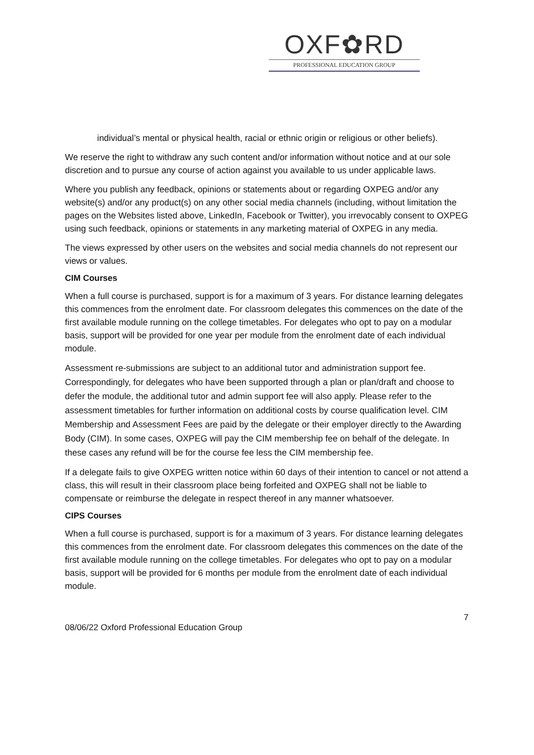OXF✿RD
PROFESSIONAL EDUCATION GROUP
individual’s mental or physical health, racial or ethnic origin or religious or other beliefs).
We reserve the right to withdraw any such content and/or information without notice and at our sole discretion and to pursue any course of action against you available to us under applicable laws.
Where you publish any feedback, opinions or statements about or regarding OXPEG and/or any website(s) and/or any product(s) on any other social media channels (including, without limitation the pages on the Websites listed above, LinkedIn, Facebook or Twitter), you irrevocably consent to OXPEG using such feedback, opinions or statements in any marketing material of OXPEG in any media.
The views expressed by other users on the websites and social media channels do not represent our views or values.
CIM Courses
When a full course is purchased, support is for a maximum of 3 years. For distance learning delegates this commences from the enrolment date. For classroom delegates this commences on the date of the first available module running on the college timetables. For delegates who opt to pay on a modular basis, support will be provided for one year per module from the enrolment date of each individual module.
Assessment re-submissions are subject to an additional tutor and administration support fee. Correspondingly, for delegates who have been supported through a plan or plan/draft and choose to defer the module, the additional tutor and admin support fee will also apply. Please refer to the assessment timetables for further information on additional costs by course qualification level. CIM Membership and Assessment Fees are paid by the delegate or their employer directly to the Awarding Body (CIM). In some cases, OXPEG will pay the CIM membership fee on behalf of the delegate. In these cases any refund will be for the course fee less the CIM membership fee.
If a delegate fails to give OXPEG written notice within 60 days of their intention to cancel or not attend a class, this will result in their classroom place being forfeited and OXPEG shall not be liable to compensate or reimburse the delegate in respect thereof in any manner whatsoever.
CIPS Courses
When a full course is purchased, support is for a maximum of 3 years. For distance learning delegates this commences from the enrolment date. For classroom delegates this commences on the date of the first available module running on the college timetables. For delegates who opt to pay on a modular basis, support will be provided for 6 months per module from the enrolment date of each individual module.
7
08/06/22 Oxford Professional Education Group